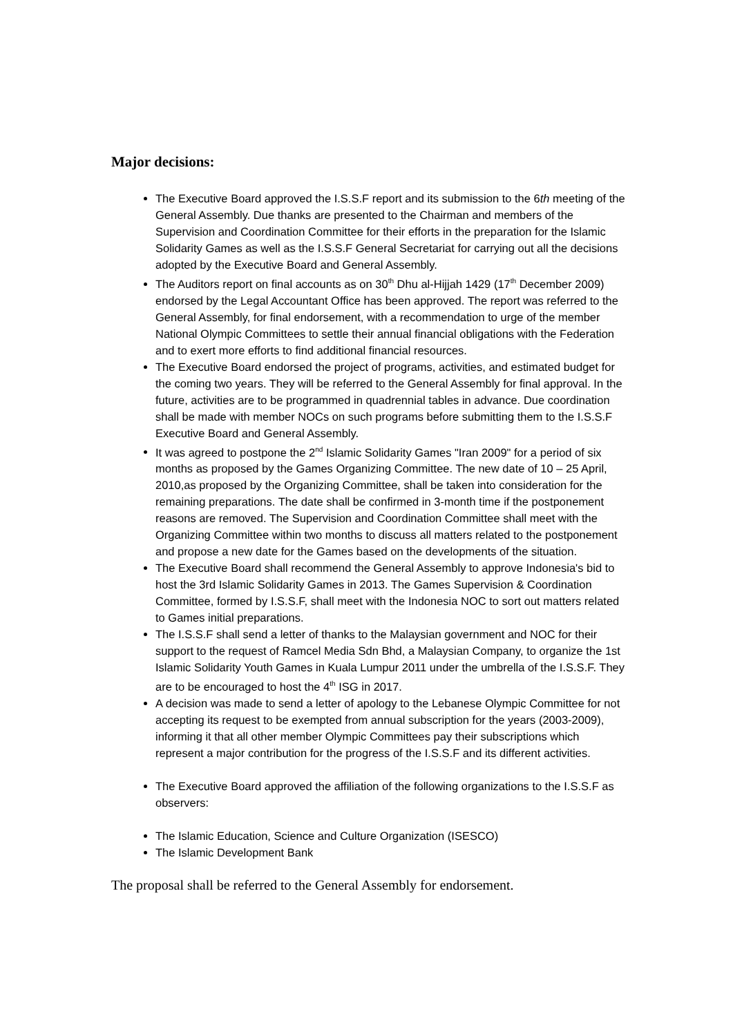Major decisions:
The Executive Board approved the I.S.S.F report and its submission to the 6th meeting of the General Assembly. Due thanks are presented to the Chairman and members of the Supervision and Coordination Committee for their efforts in the preparation for the Islamic Solidarity Games as well as the I.S.S.F General Secretariat for carrying out all the decisions adopted by the Executive Board and General Assembly.
The Auditors report on final accounts as on 30<sup>th</sup> Dhu al-Hijjah 1429 (17<sup>th</sup> December 2009) endorsed by the Legal Accountant Office has been approved. The report was referred to the General Assembly, for final endorsement, with a recommendation to urge of the member National Olympic Committees to settle their annual financial obligations with the Federation and to exert more efforts to find additional financial resources.
The Executive Board endorsed the project of programs, activities, and estimated budget for the coming two years. They will be referred to the General Assembly for final approval. In the future, activities are to be programmed in quadrennial tables in advance. Due coordination shall be made with member NOCs on such programs before submitting them to the I.S.S.F Executive Board and General Assembly.
It was agreed to postpone the 2<sup>nd</sup> Islamic Solidarity Games "Iran 2009" for a period of six months as proposed by the Games Organizing Committee. The new date of 10 – 25 April, 2010,as proposed by the Organizing Committee, shall be taken into consideration for the remaining preparations. The date shall be confirmed in 3-month time if the postponement reasons are removed. The Supervision and Coordination Committee shall meet with the Organizing Committee within two months to discuss all matters related to the postponement and propose a new date for the Games based on the developments of the situation.
The Executive Board shall recommend the General Assembly to approve Indonesia's bid to host the 3rd Islamic Solidarity Games in 2013. The Games Supervision & Coordination Committee, formed by I.S.S.F, shall meet with the Indonesia NOC to sort out matters related to Games initial preparations.
The I.S.S.F shall send a letter of thanks to the Malaysian government and NOC for their support to the request of Ramcel Media Sdn Bhd, a Malaysian Company, to organize the 1st Islamic Solidarity Youth Games in Kuala Lumpur 2011 under the umbrella of the I.S.S.F. They are to be encouraged to host the 4<sup>th</sup> ISG in 2017.
A decision was made to send a letter of apology to the Lebanese Olympic Committee for not accepting its request to be exempted from annual subscription for the years (2003-2009), informing it that all other member Olympic Committees pay their subscriptions which represent a major contribution for the progress of the I.S.S.F and its different activities.
The Executive Board approved the affiliation of the following organizations to the I.S.S.F as observers:
The Islamic Education, Science and Culture Organization (ISESCO)
The Islamic Development Bank
The proposal shall be referred to the General Assembly for endorsement.